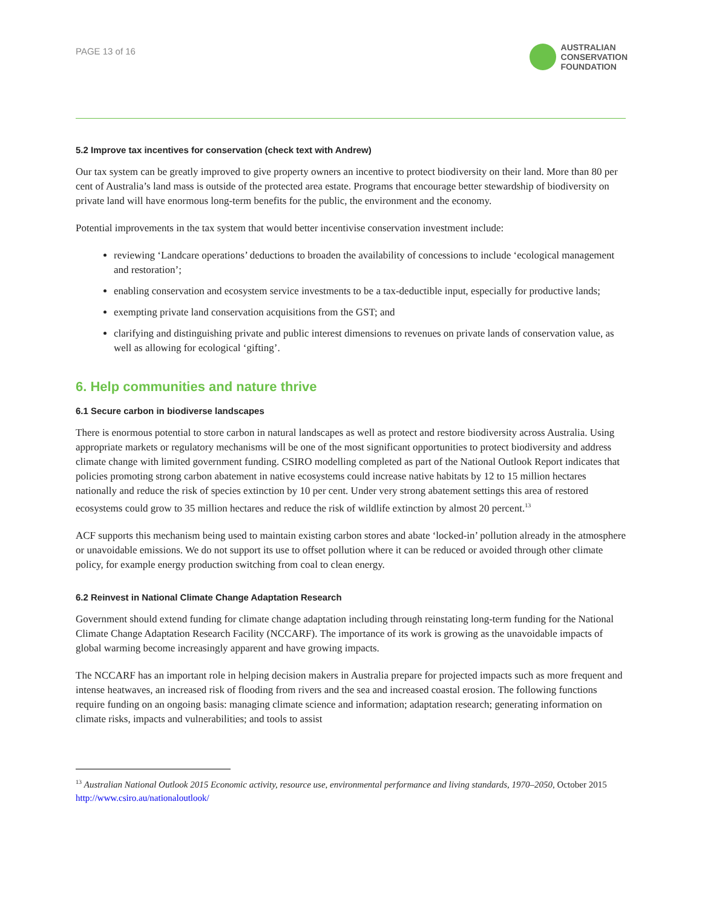PAGE 13 of 16
AUSTRALIAN
CONSERVATION
FOUNDATION
5.2 Improve tax incentives for conservation (check text with Andrew)
Our tax system can be greatly improved to give property owners an incentive to protect biodiversity on their land. More than 80 per cent of Australia’s land mass is outside of the protected area estate. Programs that encourage better stewardship of biodiversity on private land will have enormous long-term benefits for the public, the environment and the economy.
Potential improvements in the tax system that would better incentivise conservation investment include:
reviewing ‘Landcare operations’ deductions to broaden the availability of concessions to include ‘ecological management and restoration’;
enabling conservation and ecosystem service investments to be a tax-deductible input, especially for productive lands;
exempting private land conservation acquisitions from the GST; and
clarifying and distinguishing private and public interest dimensions to revenues on private lands of conservation value, as well as allowing for ecological ‘gifting’.
6. Help communities and nature thrive
6.1 Secure carbon in biodiverse landscapes
There is enormous potential to store carbon in natural landscapes as well as protect and restore biodiversity across Australia. Using appropriate markets or regulatory mechanisms will be one of the most significant opportunities to protect biodiversity and address climate change with limited government funding. CSIRO modelling completed as part of the National Outlook Report indicates that policies promoting strong carbon abatement in native ecosystems could increase native habitats by 12 to 15 million hectares nationally and reduce the risk of species extinction by 10 per cent. Under very strong abatement settings this area of restored ecosystems could grow to 35 million hectares and reduce the risk of wildlife extinction by almost 20 percent.<sup>13</sup>
ACF supports this mechanism being used to maintain existing carbon stores and abate ‘locked-in’ pollution already in the atmosphere or unavoidable emissions. We do not support its use to offset pollution where it can be reduced or avoided through other climate policy, for example energy production switching from coal to clean energy.
6.2 Reinvest in National Climate Change Adaptation Research
Government should extend funding for climate change adaptation including through reinstating long-term funding for the National Climate Change Adaptation Research Facility (NCCARF). The importance of its work is growing as the unavoidable impacts of global warming become increasingly apparent and have growing impacts.
The NCCARF has an important role in helping decision makers in Australia prepare for projected impacts such as more frequent and intense heatwaves, an increased risk of flooding from rivers and the sea and increased coastal erosion. The following functions require funding on an ongoing basis: managing climate science and information; adaptation research; generating information on climate risks, impacts and vulnerabilities; and tools to assist
<sup>13</sup> Australian National Outlook 2015 Economic activity, resource use, environmental performance and living standards, 1970–2050, October 2015 http://www.csiro.au/nationaloutlook/